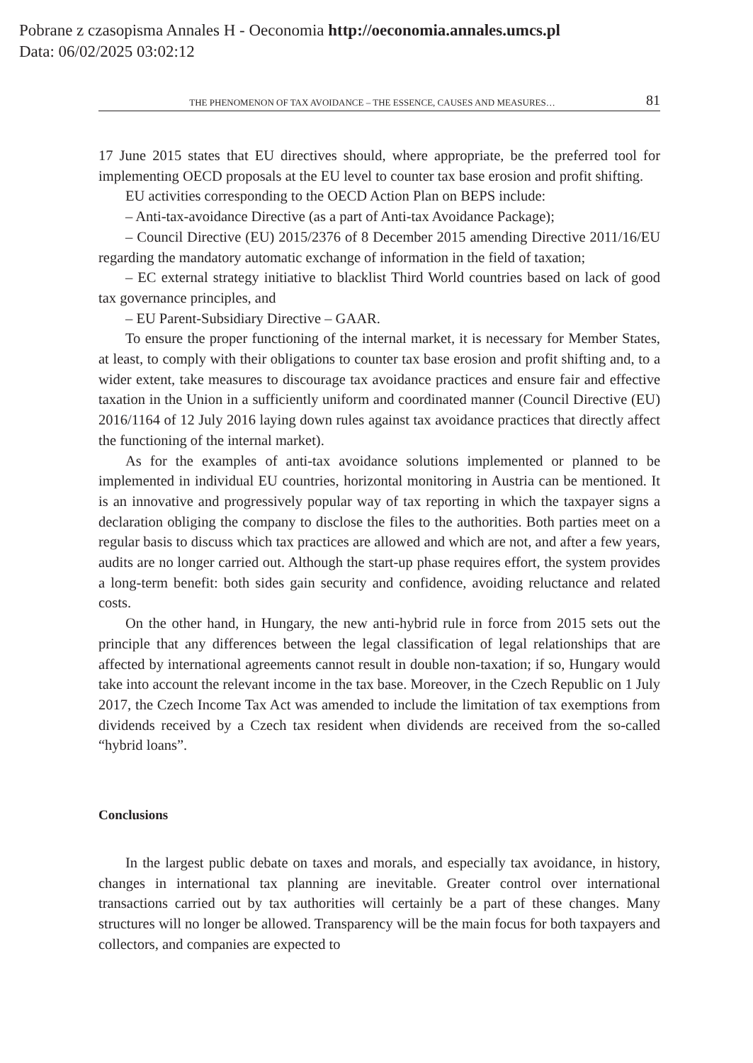Pobrane z czasopisma Annales H - Oeconomia http://oeconomia.annales.umcs.pl
Data: 06/02/2025 03:02:12
THE PHENOMENON OF TAX AVOIDANCE – THE ESSENCE, CAUSES AND MEASURES… 81
17 June 2015 states that EU directives should, where appropriate, be the preferred tool for implementing OECD proposals at the EU level to counter tax base erosion and profit shifting.
EU activities corresponding to the OECD Action Plan on BEPS include:
– Anti-tax-avoidance Directive (as a part of Anti-tax Avoidance Package);
– Council Directive (EU) 2015/2376 of 8 December 2015 amending Directive 2011/16/EU regarding the mandatory automatic exchange of information in the field of taxation;
– EC external strategy initiative to blacklist Third World countries based on lack of good tax governance principles, and
– EU Parent-Subsidiary Directive – GAAR.
To ensure the proper functioning of the internal market, it is necessary for Member States, at least, to comply with their obligations to counter tax base erosion and profit shifting and, to a wider extent, take measures to discourage tax avoidance practices and ensure fair and effective taxation in the Union in a sufficiently uniform and coordinated manner (Council Directive (EU) 2016/1164 of 12 July 2016 laying down rules against tax avoidance practices that directly affect the functioning of the internal market).
As for the examples of anti-tax avoidance solutions implemented or planned to be implemented in individual EU countries, horizontal monitoring in Austria can be mentioned. It is an innovative and progressively popular way of tax reporting in which the taxpayer signs a declaration obliging the company to disclose the files to the authorities. Both parties meet on a regular basis to discuss which tax practices are allowed and which are not, and after a few years, audits are no longer carried out. Although the start-up phase requires effort, the system provides a long-term benefit: both sides gain security and confidence, avoiding reluctance and related costs.
On the other hand, in Hungary, the new anti-hybrid rule in force from 2015 sets out the principle that any differences between the legal classification of legal relationships that are affected by international agreements cannot result in double non-taxation; if so, Hungary would take into account the relevant income in the tax base. Moreover, in the Czech Republic on 1 July 2017, the Czech Income Tax Act was amended to include the limitation of tax exemptions from dividends received by a Czech tax resident when dividends are received from the so-called “hybrid loans”.
Conclusions
In the largest public debate on taxes and morals, and especially tax avoidance, in history, changes in international tax planning are inevitable. Greater control over international transactions carried out by tax authorities will certainly be a part of these changes. Many structures will no longer be allowed. Transparency will be the main focus for both taxpayers and collectors, and companies are expected to